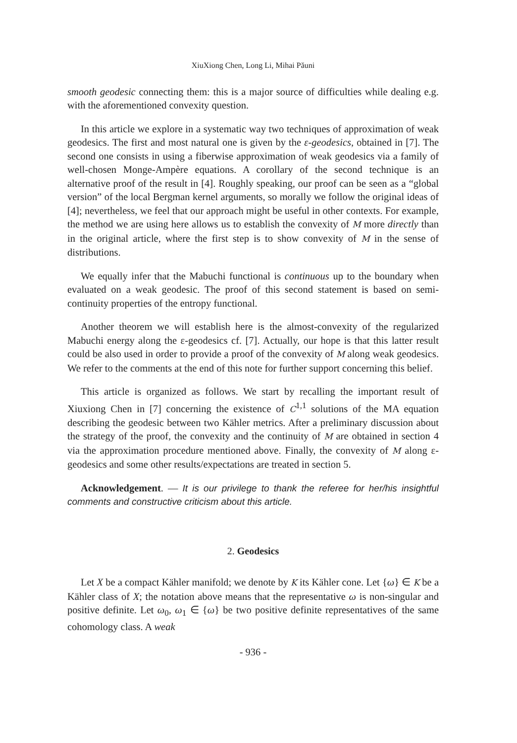XiuXiong Chen, Long Li, Mihai Păuni
smooth geodesic connecting them: this is a major source of difficulties while dealing e.g. with the aforementioned convexity question.
In this article we explore in a systematic way two techniques of approximation of weak geodesics. The first and most natural one is given by the ε-geodesics, obtained in [7]. The second one consists in using a fiberwise approximation of weak geodesics via a family of well-chosen Monge-Ampère equations. A corollary of the second technique is an alternative proof of the result in [4]. Roughly speaking, our proof can be seen as a “global version” of the local Bergman kernel arguments, so morally we follow the original ideas of [4]; nevertheless, we feel that our approach might be useful in other contexts. For example, the method we are using here allows us to establish the convexity of M more directly than in the original article, where the first step is to show convexity of M in the sense of distributions.
We equally infer that the Mabuchi functional is continuous up to the boundary when evaluated on a weak geodesic. The proof of this second statement is based on semi-continuity properties of the entropy functional.
Another theorem we will establish here is the almost-convexity of the regularized Mabuchi energy along the ε-geodesics cf. [7]. Actually, our hope is that this latter result could be also used in order to provide a proof of the convexity of M along weak geodesics. We refer to the comments at the end of this note for further support concerning this belief.
This article is organized as follows. We start by recalling the important result of Xiuxiong Chen in [7] concerning the existence of C<sup>1,1</sup> solutions of the MA equation describing the geodesic between two Kähler metrics. After a preliminary discussion about the strategy of the proof, the convexity and the continuity of M are obtained in section 4 via the approximation procedure mentioned above. Finally, the convexity of M along ε-geodesics and some other results/expectations are treated in section 5.
Acknowledgement. — It is our privilege to thank the referee for her/his insightful comments and constructive criticism about this article.
2. Geodesics
Let X be a compact Kähler manifold; we denote by K its Kähler cone. Let {ω} ∈ K be a Kähler class of X; the notation above means that the representative ω is non-singular and positive definite. Let ω<sub>0</sub>, ω<sub>1</sub> ∈ {ω} be two positive definite representatives of the same cohomology class. A weak
- 936 -